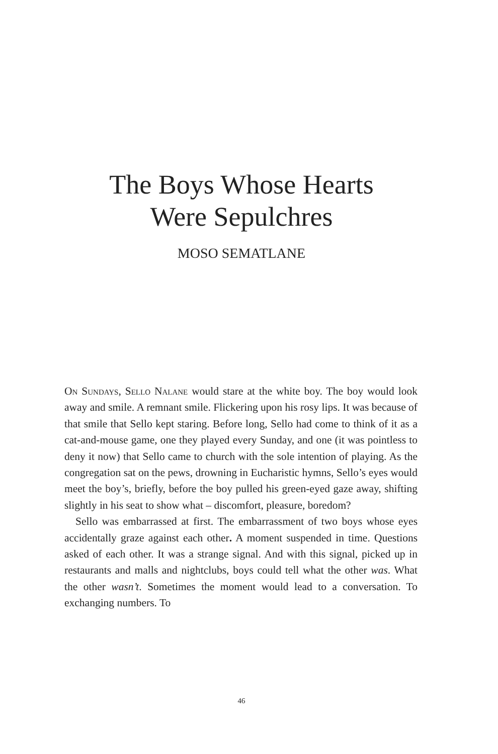The Boys Whose Hearts
Were Sepulchres
MOSO SEMATLANE
On Sundays, Sello Nalane would stare at the white boy. The boy would look away and smile. A remnant smile. Flickering upon his rosy lips. It was because of that smile that Sello kept staring. Before long, Sello had come to think of it as a cat-and-mouse game, one they played every Sunday, and one (it was pointless to deny it now) that Sello came to church with the sole intention of playing. As the congregation sat on the pews, drowning in Eucharistic hymns, Sello’s eyes would meet the boy’s, briefly, before the boy pulled his green-eyed gaze away, shifting slightly in his seat to show what – discomfort, pleasure, boredom?
Sello was embarrassed at first. The embarrassment of two boys whose eyes accidentally graze against each other. A moment suspended in time. Questions asked of each other. It was a strange signal. And with this signal, picked up in restaurants and malls and nightclubs, boys could tell what the other was. What the other wasn’t. Sometimes the moment would lead to a conversation. To exchanging numbers. To
46